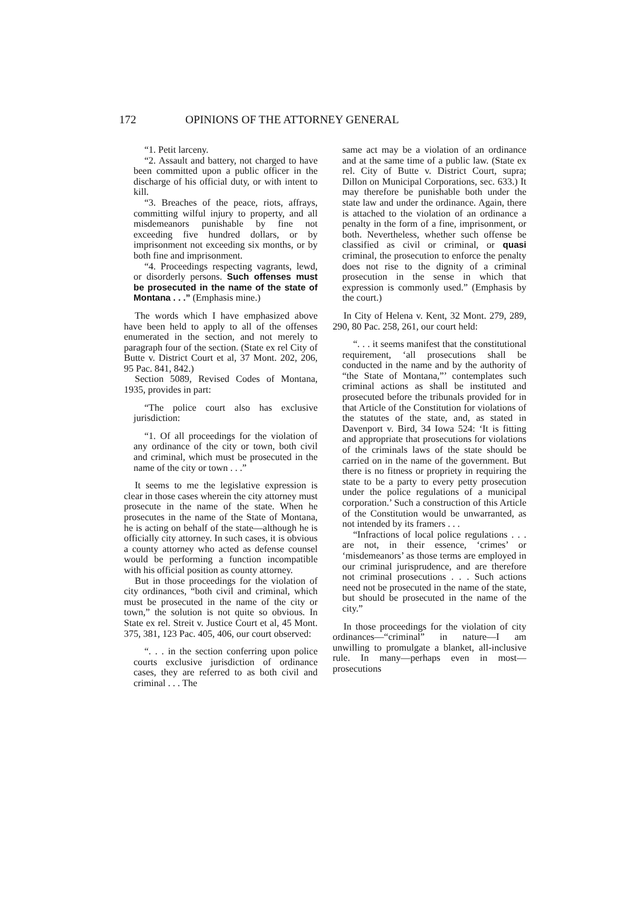172 OPINIONS OF THE ATTORNEY GENERAL
“1. Petit larceny.
“2. Assault and battery, not charged to have been committed upon a public officer in the discharge of his official duty, or with intent to kill.
“3. Breaches of the peace, riots, affrays, committing wilful injury to property, and all misdemeanors punishable by fine not exceeding five hundred dollars, or by imprisonment not exceeding six months, or by both fine and imprisonment.
“4. Proceedings respecting vagrants, lewd, or disorderly persons. Such offenses must be prosecuted in the name of the state of Montana . . .” (Emphasis mine.)
The words which I have emphasized above have been held to apply to all of the offenses enumerated in the section, and not merely to paragraph four of the section. (State ex rel City of Butte v. District Court et al, 37 Mont. 202, 206, 95 Pac. 841, 842.)
Section 5089, Revised Codes of Montana, 1935, provides in part:
“The police court also has exclusive jurisdiction:
“1. Of all proceedings for the violation of any ordinance of the city or town, both civil and criminal, which must be prosecuted in the name of the city or town . . .”
It seems to me the legislative expression is clear in those cases wherein the city attorney must prosecute in the name of the state. When he prosecutes in the name of the State of Montana, he is acting on behalf of the state—although he is officially city attorney. In such cases, it is obvious a county attorney who acted as defense counsel would be performing a function incompatible with his official position as county attorney.
But in those proceedings for the violation of city ordinances, “both civil and criminal, which must be prosecuted in the name of the city or town,” the solution is not quite so obvious. In State ex rel. Streit v. Justice Court et al, 45 Mont. 375, 381, 123 Pac. 405, 406, our court observed:
“. . . in the section conferring upon police courts exclusive jurisdiction of ordinance cases, they are referred to as both civil and criminal . . . The
same act may be a violation of an ordinance and at the same time of a public law. (State ex rel. City of Butte v. District Court, supra; Dillon on Municipal Corporations, sec. 633.) It may therefore be punishable both under the state law and under the ordinance. Again, there is attached to the violation of an ordinance a penalty in the form of a fine, imprisonment, or both. Nevertheless, whether such offense be classified as civil or criminal, or quasi criminal, the prosecution to enforce the penalty does not rise to the dignity of a criminal prosecution in the sense in which that expression is commonly used.” (Emphasis by the court.)
In City of Helena v. Kent, 32 Mont. 279, 289, 290, 80 Pac. 258, 261, our court held:
“. . . it seems manifest that the constitutional requirement, ‘all prosecutions shall be conducted in the name and by the authority of “the State of Montana,”’ contemplates such criminal actions as shall be instituted and prosecuted before the tribunals provided for in that Article of the Constitution for violations of the statutes of the state, and, as stated in Davenport v. Bird, 34 Iowa 524: ‘It is fitting and appropriate that prosecutions for violations of the criminals laws of the state should be carried on in the name of the government. But there is no fitness or propriety in requiring the state to be a party to every petty prosecution under the police regulations of a municipal corporation.’ Such a construction of this Article of the Constitution would be unwarranted, as not intended by its framers . . .
“Infractions of local police regulations . . . are not, in their essence, ‘crimes’ or ‘misdemeanors’ as those terms are employed in our criminal jurisprudence, and are therefore not criminal prosecutions . . . Such actions need not be prosecuted in the name of the state, but should be prosecuted in the name of the city.”
In those proceedings for the violation of city ordinances—“criminal” in nature—I am unwilling to promulgate a blanket, all-inclusive rule. In many—perhaps even in most—prosecutions